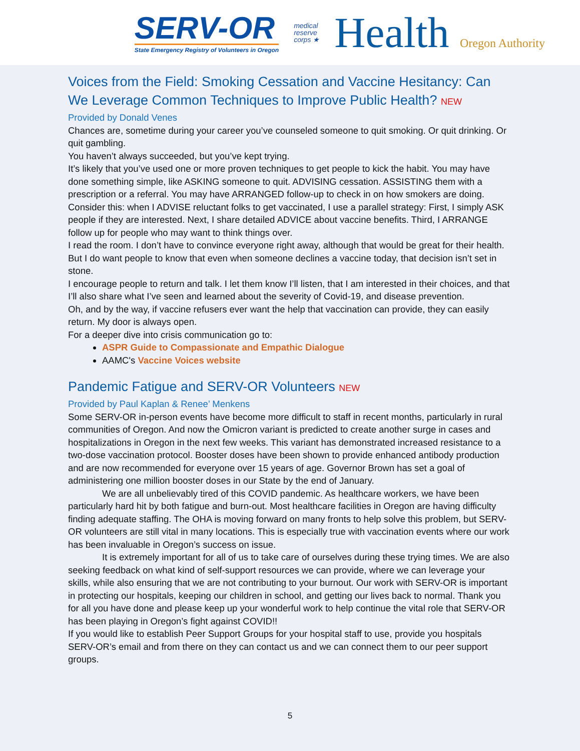SERV-OR
State Emergency Registry of Volunteers in Oregon
medical
reserve
corps ★
Health Oregon Authority
Voices from the Field: Smoking Cessation and Vaccine Hesitancy: Can We Leverage Common Techniques to Improve Public Health? NEW
Provided by Donald Venes
Chances are, sometime during your career you’ve counseled someone to quit smoking. Or quit drinking. Or quit gambling.
You haven’t always succeeded, but you’ve kept trying.
It’s likely that you’ve used one or more proven techniques to get people to kick the habit. You may have done something simple, like ASKING someone to quit. ADVISING cessation. ASSISTING them with a prescription or a referral. You may have ARRANGED follow-up to check in on how smokers are doing.
Consider this: when I ADVISE reluctant folks to get vaccinated, I use a parallel strategy: First, I simply ASK people if they are interested. Next, I share detailed ADVICE about vaccine benefits. Third, I ARRANGE follow up for people who may want to think things over.
I read the room. I don’t have to convince everyone right away, although that would be great for their health.
But I do want people to know that even when someone declines a vaccine today, that decision isn’t set in stone.
I encourage people to return and talk. I let them know I’ll listen, that I am interested in their choices, and that I’ll also share what I’ve seen and learned about the severity of Covid-19, and disease prevention.
Oh, and by the way, if vaccine refusers ever want the help that vaccination can provide, they can easily return. My door is always open.
For a deeper dive into crisis communication go to:
ASPR Guide to Compassionate and Empathic Dialogue
AAMC's Vaccine Voices website
Pandemic Fatigue and SERV-OR Volunteers NEW
Provided by Paul Kaplan & Renee’ Menkens
Some SERV-OR in-person events have become more difficult to staff in recent months, particularly in rural communities of Oregon. And now the Omicron variant is predicted to create another surge in cases and hospitalizations in Oregon in the next few weeks. This variant has demonstrated increased resistance to a two-dose vaccination protocol. Booster doses have been shown to provide enhanced antibody production and are now recommended for everyone over 15 years of age. Governor Brown has set a goal of administering one million booster doses in our State by the end of January.
We are all unbelievably tired of this COVID pandemic. As healthcare workers, we have been particularly hard hit by both fatigue and burn-out. Most healthcare facilities in Oregon are having difficulty finding adequate staffing. The OHA is moving forward on many fronts to help solve this problem, but SERV-OR volunteers are still vital in many locations. This is especially true with vaccination events where our work has been invaluable in Oregon’s success on issue.
It is extremely important for all of us to take care of ourselves during these trying times. We are also seeking feedback on what kind of self-support resources we can provide, where we can leverage your skills, while also ensuring that we are not contributing to your burnout. Our work with SERV-OR is important in protecting our hospitals, keeping our children in school, and getting our lives back to normal. Thank you for all you have done and please keep up your wonderful work to help continue the vital role that SERV-OR has been playing in Oregon’s fight against COVID!!
If you would like to establish Peer Support Groups for your hospital staff to use, provide you hospitals SERV-OR’s email and from there on they can contact us and we can connect them to our peer support groups.
5